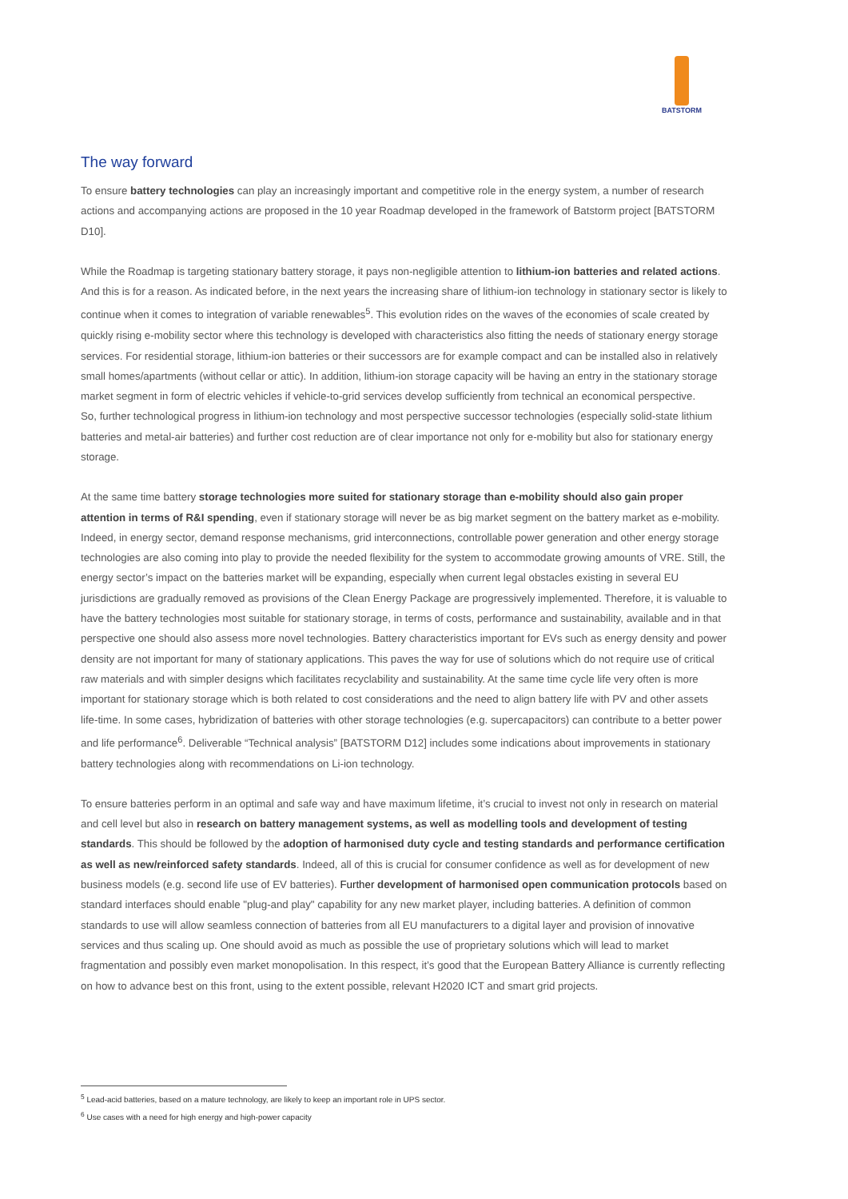BATSTORM
The way forward
To ensure battery technologies can play an increasingly important and competitive role in the energy system, a number of research actions and accompanying actions are proposed in the 10 year Roadmap developed in the framework of Batstorm project [BATSTORM D10].
While the Roadmap is targeting stationary battery storage, it pays non-negligible attention to lithium-ion batteries and related actions. And this is for a reason. As indicated before, in the next years the increasing share of lithium-ion technology in stationary sector is likely to continue when it comes to integration of variable renewables<sup>5</sup>. This evolution rides on the waves of the economies of scale created by quickly rising e-mobility sector where this technology is developed with characteristics also fitting the needs of stationary energy storage services. For residential storage, lithium-ion batteries or their successors are for example compact and can be installed also in relatively small homes/apartments (without cellar or attic). In addition, lithium-ion storage capacity will be having an entry in the stationary storage market segment in form of electric vehicles if vehicle-to-grid services develop sufficiently from technical an economical perspective.
So, further technological progress in lithium-ion technology and most perspective successor technologies (especially solid-state lithium batteries and metal-air batteries) and further cost reduction are of clear importance not only for e-mobility but also for stationary energy storage.
At the same time battery storage technologies more suited for stationary storage than e-mobility should also gain proper attention in terms of R&I spending, even if stationary storage will never be as big market segment on the battery market as e-mobility. Indeed, in energy sector, demand response mechanisms, grid interconnections, controllable power generation and other energy storage technologies are also coming into play to provide the needed flexibility for the system to accommodate growing amounts of VRE. Still, the energy sector’s impact on the batteries market will be expanding, especially when current legal obstacles existing in several EU jurisdictions are gradually removed as provisions of the Clean Energy Package are progressively implemented. Therefore, it is valuable to have the battery technologies most suitable for stationary storage, in terms of costs, performance and sustainability, available and in that perspective one should also assess more novel technologies. Battery characteristics important for EVs such as energy density and power density are not important for many of stationary applications. This paves the way for use of solutions which do not require use of critical raw materials and with simpler designs which facilitates recyclability and sustainability. At the same time cycle life very often is more important for stationary storage which is both related to cost considerations and the need to align battery life with PV and other assets life-time. In some cases, hybridization of batteries with other storage technologies (e.g. supercapacitors) can contribute to a better power and life performance<sup>6</sup>. Deliverable “Technical analysis” [BATSTORM D12] includes some indications about improvements in stationary battery technologies along with recommendations on Li-ion technology.
To ensure batteries perform in an optimal and safe way and have maximum lifetime, it’s crucial to invest not only in research on material and cell level but also in research on battery management systems, as well as modelling tools and development of testing standards. This should be followed by the adoption of harmonised duty cycle and testing standards and performance certification as well as new/reinforced safety standards. Indeed, all of this is crucial for consumer confidence as well as for development of new business models (e.g. second life use of EV batteries). Further development of harmonised open communication protocols based on standard interfaces should enable "plug-and play" capability for any new market player, including batteries. A definition of common standards to use will allow seamless connection of batteries from all EU manufacturers to a digital layer and provision of innovative services and thus scaling up. One should avoid as much as possible the use of proprietary solutions which will lead to market fragmentation and possibly even market monopolisation. In this respect, it’s good that the European Battery Alliance is currently reflecting on how to advance best on this front, using to the extent possible, relevant H2020 ICT and smart grid projects.
<sup>5</sup> Lead-acid batteries, based on a mature technology, are likely to keep an important role in UPS sector.
<sup>6</sup> Use cases with a need for high energy and high-power capacity